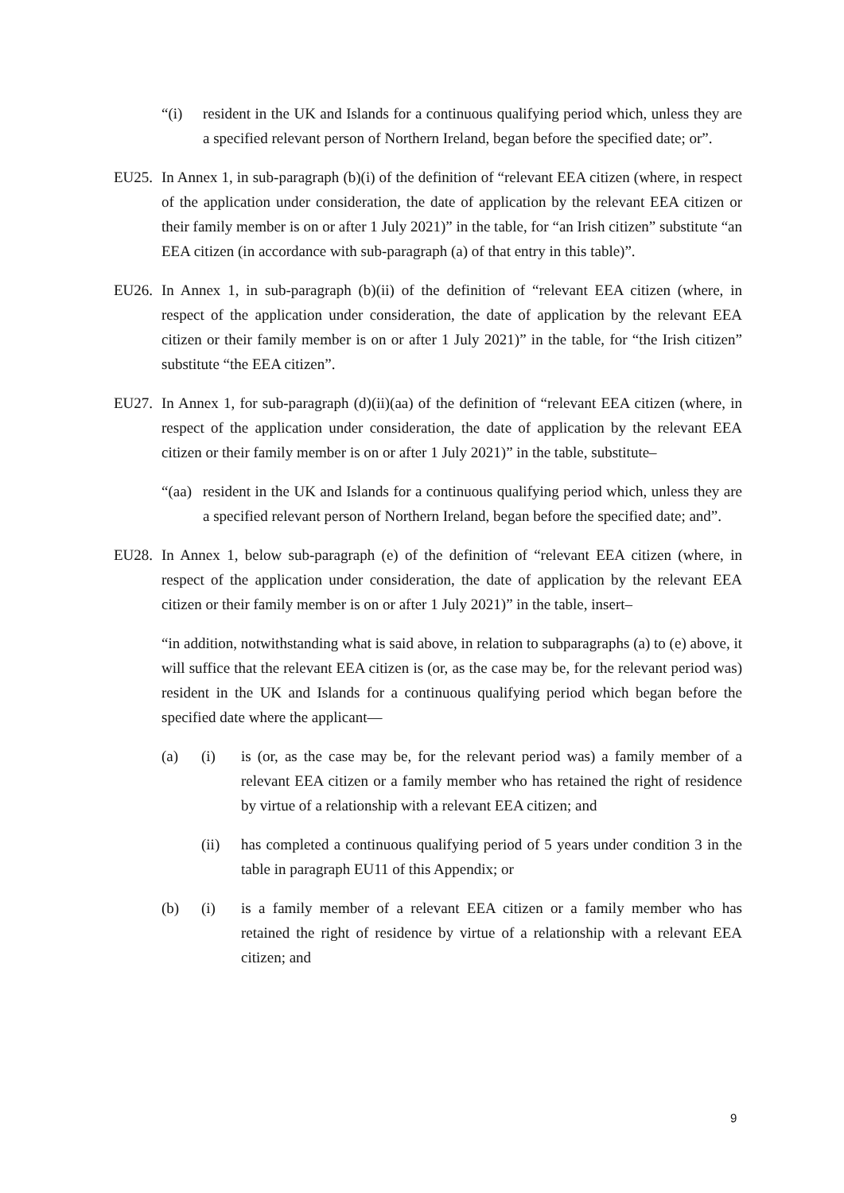“(i) resident in the UK and Islands for a continuous qualifying period which, unless they are a specified relevant person of Northern Ireland, began before the specified date; or”.
EU25. In Annex 1, in sub-paragraph (b)(i) of the definition of “relevant EEA citizen (where, in respect of the application under consideration, the date of application by the relevant EEA citizen or their family member is on or after 1 July 2021)” in the table, for “an Irish citizen” substitute “an EEA citizen (in accordance with sub-paragraph (a) of that entry in this table)”.
EU26. In Annex 1, in sub-paragraph (b)(ii) of the definition of “relevant EEA citizen (where, in respect of the application under consideration, the date of application by the relevant EEA citizen or their family member is on or after 1 July 2021)” in the table, for “the Irish citizen” substitute “the EEA citizen”.
EU27. In Annex 1, for sub-paragraph (d)(ii)(aa) of the definition of “relevant EEA citizen (where, in respect of the application under consideration, the date of application by the relevant EEA citizen or their family member is on or after 1 July 2021)” in the table, substitute–
“(aa)
resident in the UK and Islands for a continuous qualifying period which, unless they are a specified relevant person of Northern Ireland, began before the specified date; and”.
EU28. In Annex 1, below sub-paragraph (e) of the definition of “relevant EEA citizen (where, in respect of the application under consideration, the date of application by the relevant EEA citizen or their family member is on or after 1 July 2021)” in the table, insert–
“in addition, notwithstanding what is said above, in relation to subparagraphs (a) to (e) above, it will suffice that the relevant EEA citizen is (or, as the case may be, for the relevant period was) resident in the UK and Islands for a continuous qualifying period which began before the specified date where the applicant—
(a) (i) is (or, as the case may be, for the relevant period was) a family member of a relevant EEA citizen or a family member who has retained the right of residence by virtue of a relationship with a relevant EEA citizen; and
(ii) has completed a continuous qualifying period of 5 years under condition 3 in the table in paragraph EU11 of this Appendix; or
(b) (i) is a family member of a relevant EEA citizen or a family member who has retained the right of residence by virtue of a relationship with a relevant EEA citizen; and
9